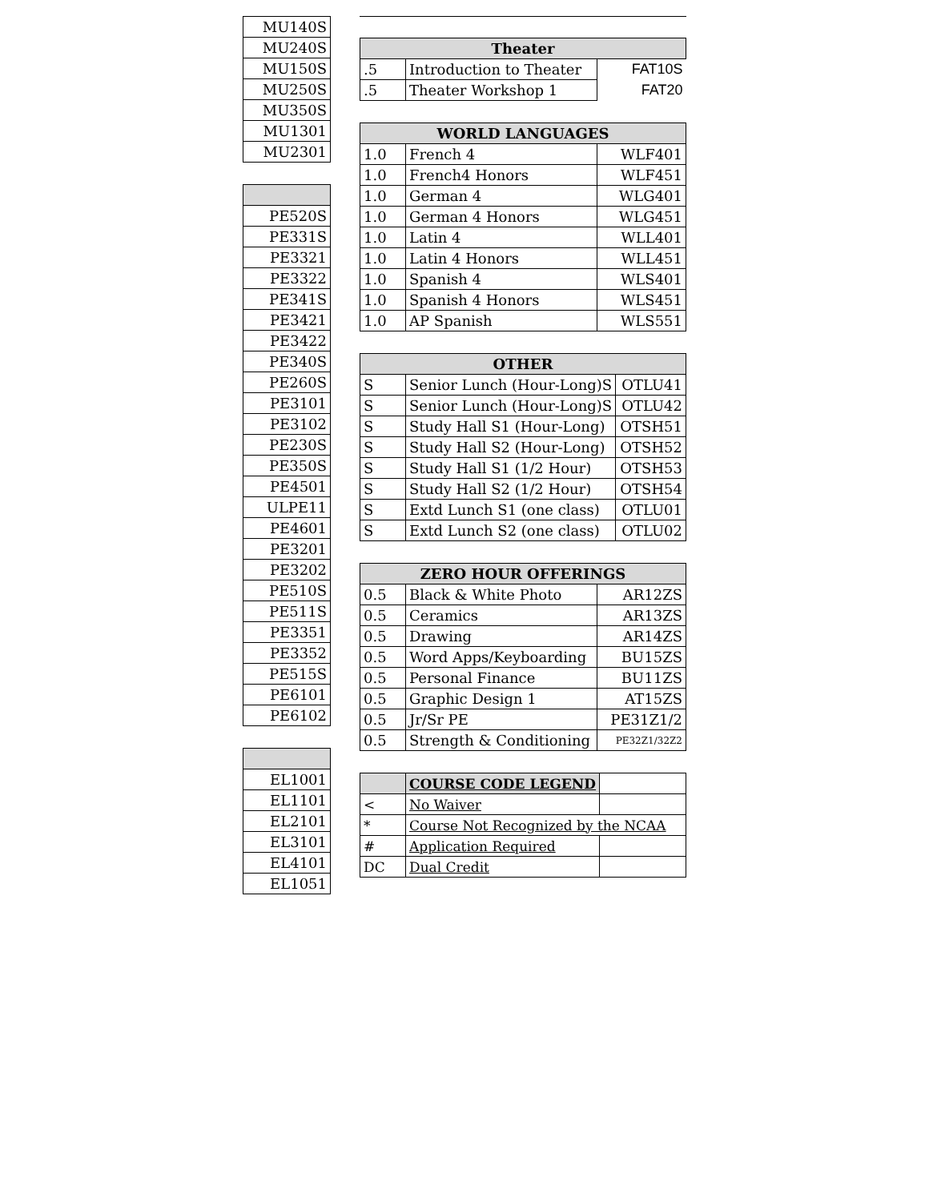| MU140S |
| MU240S |
| MU150S |
| MU250S |
| MU350S |
| MU1301 |
| MU2301 |
| PE520S |
| PE331S |
| PE3321 |
| PE3322 |
| PE341S |
| PE3421 |
| PE3422 |
| PE340S |
| PE260S |
| PE3101 |
| PE3102 |
| PE230S |
| PE350S |
| PE4501 |
| ULPE11 |
| PE4601 |
| PE3201 |
| PE3202 |
| PE510S |
| PE511S |
| PE3351 |
| PE3352 |
| PE515S |
| PE6101 |
| PE6102 |
| EL1001 |
| EL1101 |
| EL2101 |
| EL3101 |
| EL4101 |
| EL1051 |
| Theater | | |
| --- | --- | --- |
| .5 | Introduction to Theater | FAT10S |
| .5 | Theater Workshop 1 | FAT20 |
| WORLD LANGUAGES | | |
| --- | --- | --- |
| 1.0 | French 4 | WLF401 |
| 1.0 | French4 Honors | WLF451 |
| 1.0 | German 4 | WLG401 |
| 1.0 | German 4 Honors | WLG451 |
| 1.0 | Latin 4 | WLL401 |
| 1.0 | Latin 4 Honors | WLL451 |
| 1.0 | Spanish 4 | WLS401 |
| 1.0 | Spanish 4 Honors | WLS451 |
| 1.0 | AP Spanish | WLS551 |
| OTHER | | |
| --- | --- | --- |
| S | Senior Lunch (Hour-Long)S | OTLU41 |
| S | Senior Lunch (Hour-Long)S | OTLU42 |
| S | Study Hall S1 (Hour-Long) | OTSH51 |
| S | Study Hall S2 (Hour-Long) | OTSH52 |
| S | Study Hall S1 (1/2 Hour) | OTSH53 |
| S | Study Hall S2 (1/2 Hour) | OTSH54 |
| S | Extd Lunch S1 (one class) | OTLU01 |
| S | Extd Lunch S2 (one class) | OTLU02 |
| ZERO HOUR OFFERINGS | | |
| --- | --- | --- |
| 0.5 | Black & White Photo | AR12ZS |
| 0.5 | Ceramics | AR13ZS |
| 0.5 | Drawing | AR14ZS |
| 0.5 | Word Apps/Keyboarding | BU15ZS |
| 0.5 | Personal Finance | BU11ZS |
| 0.5 | Graphic Design 1 | AT15ZS |
| 0.5 | Jr/Sr PE | PE31Z1/2 |
| 0.5 | Strength & Conditioning | PE32Z1/32Z2 |
| | COURSE CODE LEGEND | |
| --- | --- | --- |
| < | No Waiver | |
| * | Course Not Recognized by the NCAA | |
| # | Application Required | |
| DC | Dual Credit | |